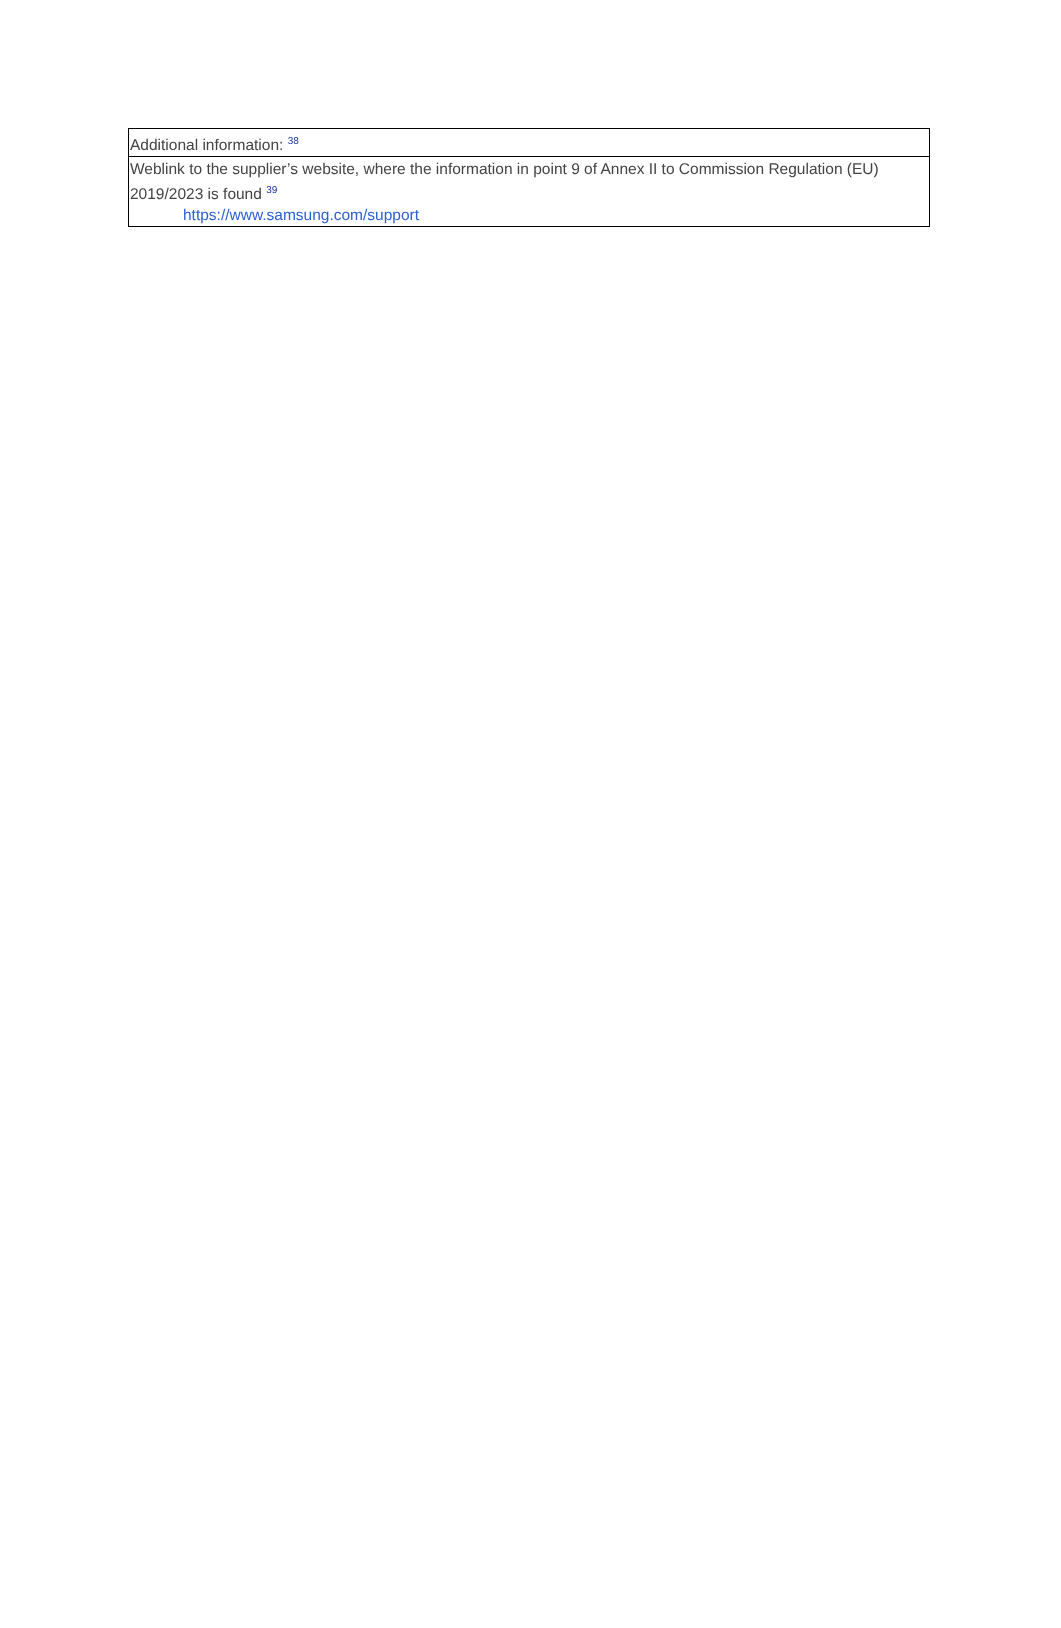| Additional information: <sup>38</sup> |
| Weblink to the supplier’s website, where the information in point 9 of Annex II to Commission Regulation (EU) 2019/2023 is found <sup>39</sup> https://www.samsung.com/support |